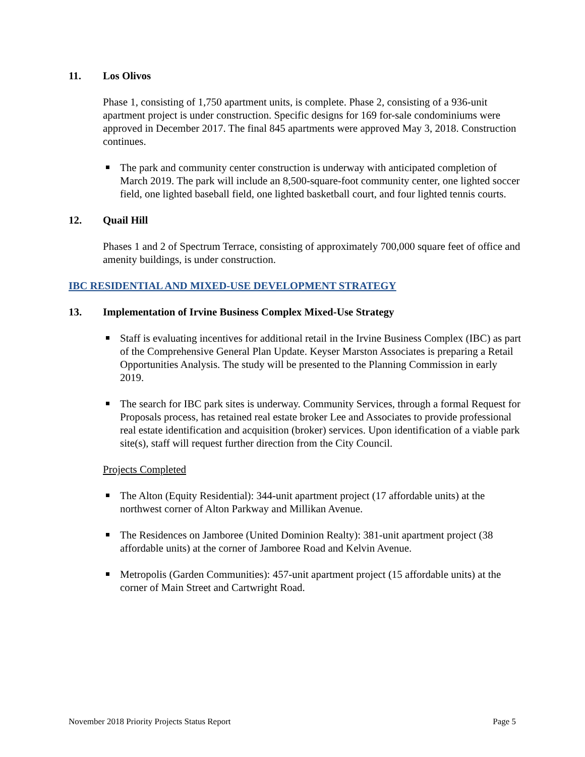11. Los Olivos
Phase 1, consisting of 1,750 apartment units, is complete. Phase 2, consisting of a 936-unit apartment project is under construction. Specific designs for 169 for-sale condominiums were approved in December 2017. The final 845 apartments were approved May 3, 2018. Construction continues.
The park and community center construction is underway with anticipated completion of March 2019. The park will include an 8,500-square-foot community center, one lighted soccer field, one lighted baseball field, one lighted basketball court, and four lighted tennis courts.
12. Quail Hill
Phases 1 and 2 of Spectrum Terrace, consisting of approximately 700,000 square feet of office and amenity buildings, is under construction.
IBC RESIDENTIAL AND MIXED-USE DEVELOPMENT STRATEGY
13. Implementation of Irvine Business Complex Mixed-Use Strategy
Staff is evaluating incentives for additional retail in the Irvine Business Complex (IBC) as part of the Comprehensive General Plan Update. Keyser Marston Associates is preparing a Retail Opportunities Analysis. The study will be presented to the Planning Commission in early 2019.
The search for IBC park sites is underway. Community Services, through a formal Request for Proposals process, has retained real estate broker Lee and Associates to provide professional real estate identification and acquisition (broker) services. Upon identification of a viable park site(s), staff will request further direction from the City Council.
Projects Completed
The Alton (Equity Residential): 344-unit apartment project (17 affordable units) at the northwest corner of Alton Parkway and Millikan Avenue.
The Residences on Jamboree (United Dominion Realty): 381-unit apartment project (38 affordable units) at the corner of Jamboree Road and Kelvin Avenue.
Metropolis (Garden Communities): 457-unit apartment project (15 affordable units) at the corner of Main Street and Cartwright Road.
November 2018 Priority Projects Status Report Page 5